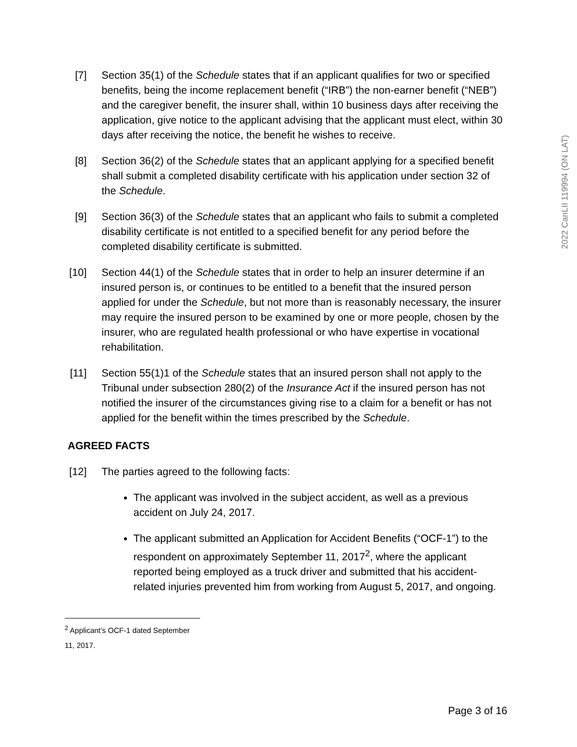2022 CanLII 119994 (ON LAT)
[7] Section 35(1) of the Schedule states that if an applicant qualifies for two or specified benefits, being the income replacement benefit (“IRB”) the non-earner benefit (“NEB”) and the caregiver benefit, the insurer shall, within 10 business days after receiving the application, give notice to the applicant advising that the applicant must elect, within 30 days after receiving the notice, the benefit he wishes to receive.
[8] Section 36(2) of the Schedule states that an applicant applying for a specified benefit shall submit a completed disability certificate with his application under section 32 of the Schedule.
[9] Section 36(3) of the Schedule states that an applicant who fails to submit a completed disability certificate is not entitled to a specified benefit for any period before the completed disability certificate is submitted.
[10] Section 44(1) of the Schedule states that in order to help an insurer determine if an insured person is, or continues to be entitled to a benefit that the insured person applied for under the Schedule, but not more than is reasonably necessary, the insurer may require the insured person to be examined by one or more people, chosen by the insurer, who are regulated health professional or who have expertise in vocational rehabilitation.
[11] Section 55(1)1 of the Schedule states that an insured person shall not apply to the Tribunal under subsection 280(2) of the Insurance Act if the insured person has not notified the insurer of the circumstances giving rise to a claim for a benefit or has not applied for the benefit within the times prescribed by the Schedule.
AGREED FACTS
[12] The parties agreed to the following facts:
The applicant was involved in the subject accident, as well as a previous accident on July 24, 2017.
The applicant submitted an Application for Accident Benefits (“OCF-1”) to the respondent on approximately September 11, 2017<sup>2</sup>, where the applicant reported being employed as a truck driver and submitted that his accident-related injuries prevented him from working from August 5, 2017, and ongoing.
<sup>2</sup> Applicant’s OCF-1 dated September 11, 2017.
Page 3 of 16